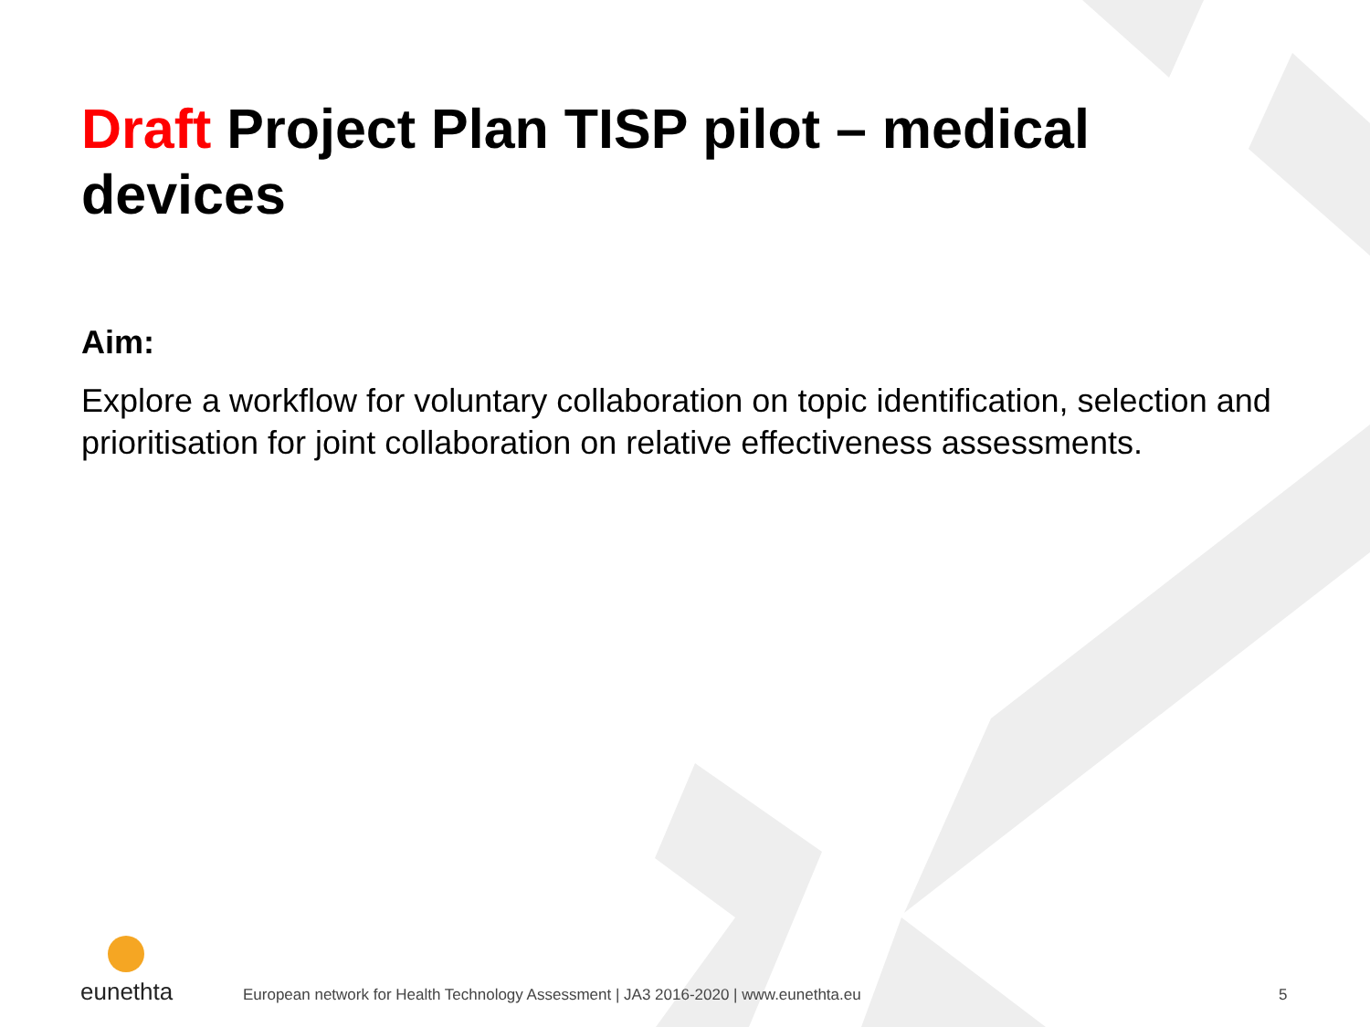Draft Project Plan TISP pilot – medical devices
Aim:
Explore a workflow for voluntary collaboration on topic identification, selection and prioritisation for joint collaboration on relative effectiveness assessments.
eunethta
European network for Health Technology Assessment | JA3 2016-2020 | www.eunethta.eu 5